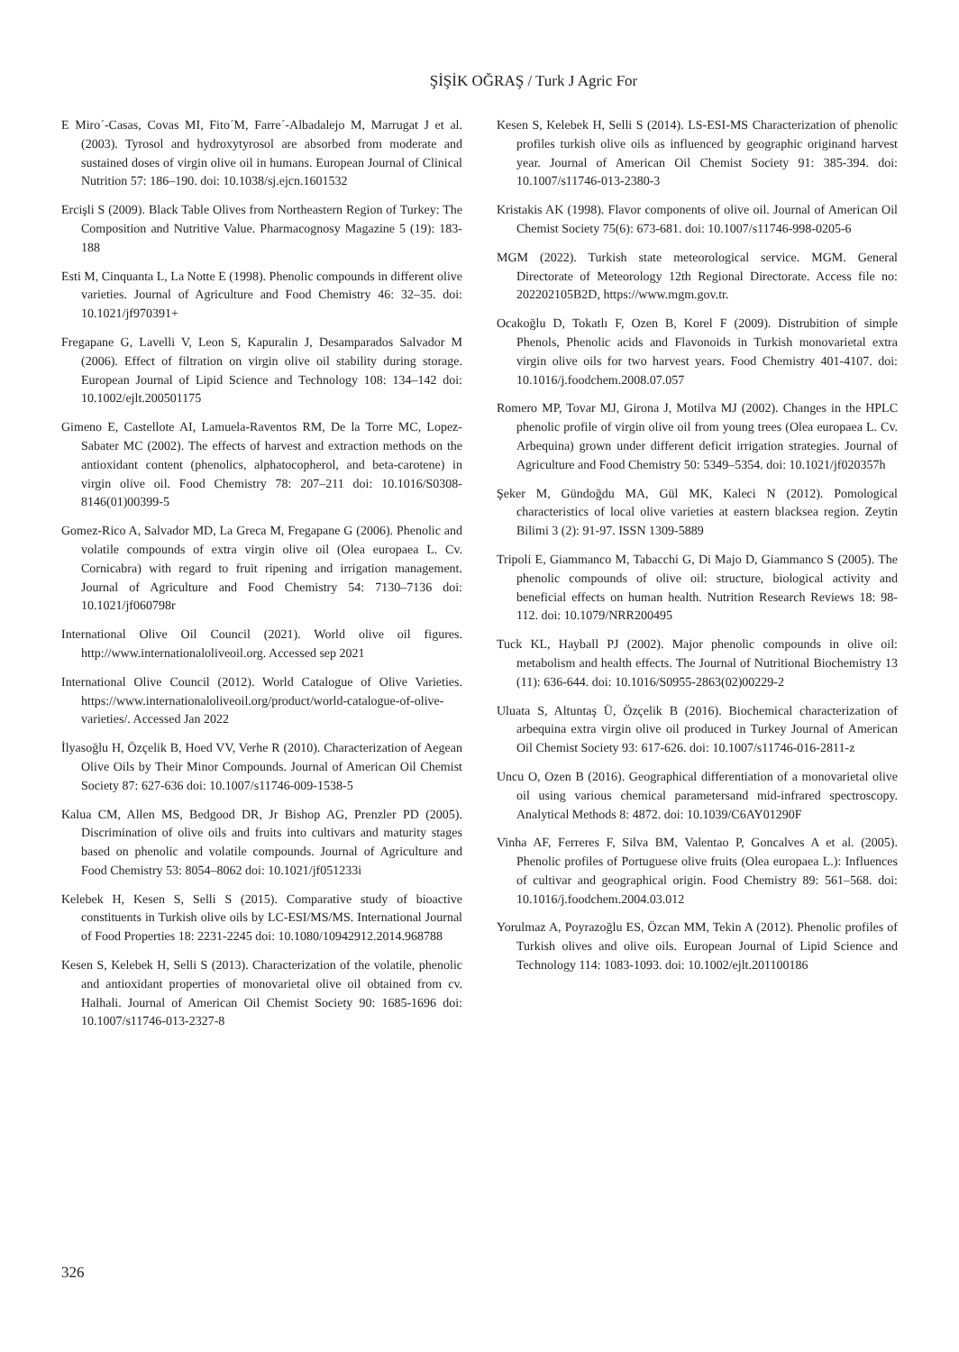ŞİŞİK OĞRAŞ / Turk J Agric For
E Miro´-Casas, Covas MI, Fito´M, Farre´-Albadalejo M, Marrugat J et al. (2003). Tyrosol and hydroxytyrosol are absorbed from moderate and sustained doses of virgin olive oil in humans. European Journal of Clinical Nutrition 57: 186–190. doi: 10.1038/sj.ejcn.1601532
Ercişli S (2009). Black Table Olives from Northeastern Region of Turkey: The Composition and Nutritive Value. Pharmacognosy Magazine 5 (19): 183-188
Esti M, Cinquanta L, La Notte E (1998). Phenolic compounds in different olive varieties. Journal of Agriculture and Food Chemistry 46: 32–35. doi: 10.1021/jf970391+
Fregapane G, Lavelli V, Leon S, Kapuralin J, Desamparados Salvador M (2006). Effect of filtration on virgin olive oil stability during storage. European Journal of Lipid Science and Technology 108: 134–142 doi: 10.1002/ejlt.200501175
Gimeno E, Castellote AI, Lamuela-Raventos RM, De la Torre MC, Lopez-Sabater MC (2002). The effects of harvest and extraction methods on the antioxidant content (phenolics, alphatocopherol, and beta-carotene) in virgin olive oil. Food Chemistry 78: 207–211 doi: 10.1016/S0308-8146(01)00399-5
Gomez-Rico A, Salvador MD, La Greca M, Fregapane G (2006). Phenolic and volatile compounds of extra virgin olive oil (Olea europaea L. Cv. Cornicabra) with regard to fruit ripening and irrigation management. Journal of Agriculture and Food Chemistry 54: 7130–7136 doi: 10.1021/jf060798r
International Olive Oil Council (2021). World olive oil figures. http://www.internationaloliveoil.org. Accessed sep 2021
International Olive Council (2012). World Catalogue of Olive Varieties. https://www.internationaloliveoil.org/product/world-catalogue-of-olive-varieties/. Accessed Jan 2022
İlyasoğlu H, Özçelik B, Hoed VV, Verhe R (2010). Characterization of Aegean Olive Oils by Their Minor Compounds. Journal of American Oil Chemist Society 87: 627-636 doi: 10.1007/s11746-009-1538-5
Kalua CM, Allen MS, Bedgood DR, Jr Bishop AG, Prenzler PD (2005). Discrimination of olive oils and fruits into cultivars and maturity stages based on phenolic and volatile compounds. Journal of Agriculture and Food Chemistry 53: 8054–8062 doi: 10.1021/jf051233i
Kelebek H, Kesen S, Selli S (2015). Comparative study of bioactive constituents in Turkish olive oils by LC-ESI/MS/MS. International Journal of Food Properties 18: 2231-2245 doi: 10.1080/10942912.2014.968788
Kesen S, Kelebek H, Selli S (2013). Characterization of the volatile, phenolic and antioxidant properties of monovarietal olive oil obtained from cv. Halhali. Journal of American Oil Chemist Society 90: 1685-1696 doi: 10.1007/s11746-013-2327-8
Kesen S, Kelebek H, Selli S (2014). LS-ESI-MS Characterization of phenolic profiles turkish olive oils as influenced by geographic originand harvest year. Journal of American Oil Chemist Society 91: 385-394. doi: 10.1007/s11746-013-2380-3
Kristakis AK (1998). Flavor components of olive oil. Journal of American Oil Chemist Society 75(6): 673-681. doi: 10.1007/s11746-998-0205-6
MGM (2022). Turkish state meteorological service. MGM. General Directorate of Meteorology 12th Regional Directorate. Access file no: 202202105B2D, https://www.mgm.gov.tr.
Ocakoğlu D, Tokatlı F, Ozen B, Korel F (2009). Distrubition of simple Phenols, Phenolic acids and Flavonoids in Turkish monovarietal extra virgin olive oils for two harvest years. Food Chemistry 401-4107. doi: 10.1016/j.foodchem.2008.07.057
Romero MP, Tovar MJ, Girona J, Motilva MJ (2002). Changes in the HPLC phenolic profile of virgin olive oil from young trees (Olea europaea L. Cv. Arbequina) grown under different deficit irrigation strategies. Journal of Agriculture and Food Chemistry 50: 5349–5354. doi: 10.1021/jf020357h
Şeker M, Gündoğdu MA, Gül MK, Kaleci N (2012). Pomological characteristics of local olive varieties at eastern blacksea region. Zeytin Bilimi 3 (2): 91-97. ISSN 1309-5889
Tripoli E, Giammanco M, Tabacchi G, Di Majo D, Giammanco S (2005). The phenolic compounds of olive oil: structure, biological activity and beneficial effects on human health. Nutrition Research Reviews 18: 98-112. doi: 10.1079/NRR200495
Tuck KL, Hayball PJ (2002). Major phenolic compounds in olive oil: metabolism and health effects. The Journal of Nutritional Biochemistry 13 (11): 636-644. doi: 10.1016/S0955-2863(02)00229-2
Uluata S, Altuntaş Ü, Özçelik B (2016). Biochemical characterization of arbequina extra virgin olive oil produced in Turkey Journal of American Oil Chemist Society 93: 617-626. doi: 10.1007/s11746-016-2811-z
Uncu O, Ozen B (2016). Geographical differentiation of a monovarietal olive oil using various chemical parametersand mid-infrared spectroscopy. Analytical Methods 8: 4872. doi: 10.1039/C6AY01290F
Vinha AF, Ferreres F, Silva BM, Valentao P, Goncalves A et al. (2005). Phenolic profiles of Portuguese olive fruits (Olea europaea L.): Influences of cultivar and geographical origin. Food Chemistry 89: 561–568. doi: 10.1016/j.foodchem.2004.03.012
Yorulmaz A, Poyrazoğlu ES, Özcan MM, Tekin A (2012). Phenolic profiles of Turkish olives and olive oils. European Journal of Lipid Science and Technology 114: 1083-1093. doi: 10.1002/ejlt.201100186
326